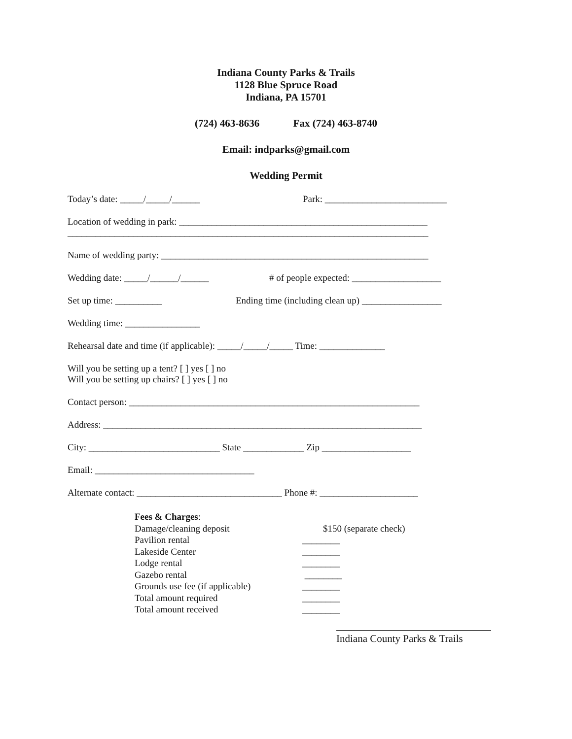Indiana County Parks & Trails
1128 Blue Spruce Road
Indiana, PA 15701
(724) 463-8636 Fax (724) 463-8740
Email: indparks@gmail.com
Wedding Permit
Today’s date: _____/_____/______ Park: __________________________
Location of wedding in park: _____________________________________________________
_____________________________________________________________________________
Name of wedding party: _________________________________________________________
Wedding date: _____/______/______ # of people expected: ___________________
Set up time: __________ Ending time (including clean up) _________________
Wedding time: ________________
Rehearsal date and time (if applicable): _____/_____/_____ Time: ______________
Will you be setting up a tent? [ ] yes [ ] no
Will you be setting up chairs? [ ] yes [ ] no
Contact person: ______________________________________________________________
Address: ____________________________________________________________________
City: ____________________________ State _____________ Zip ___________________
Email: __________________________________
Alternate contact: _______________________________ Phone #: _____________________
Fees & Charges: Damage/cleaning deposit $150 (separate check) Pavilion rental ________ Lakeside Center ________ Lodge rental ________ Gazebo rental ________ Grounds use fee (if applicable) ________ Total amount required ________ Total amount received ________
Indiana County Parks & Trails